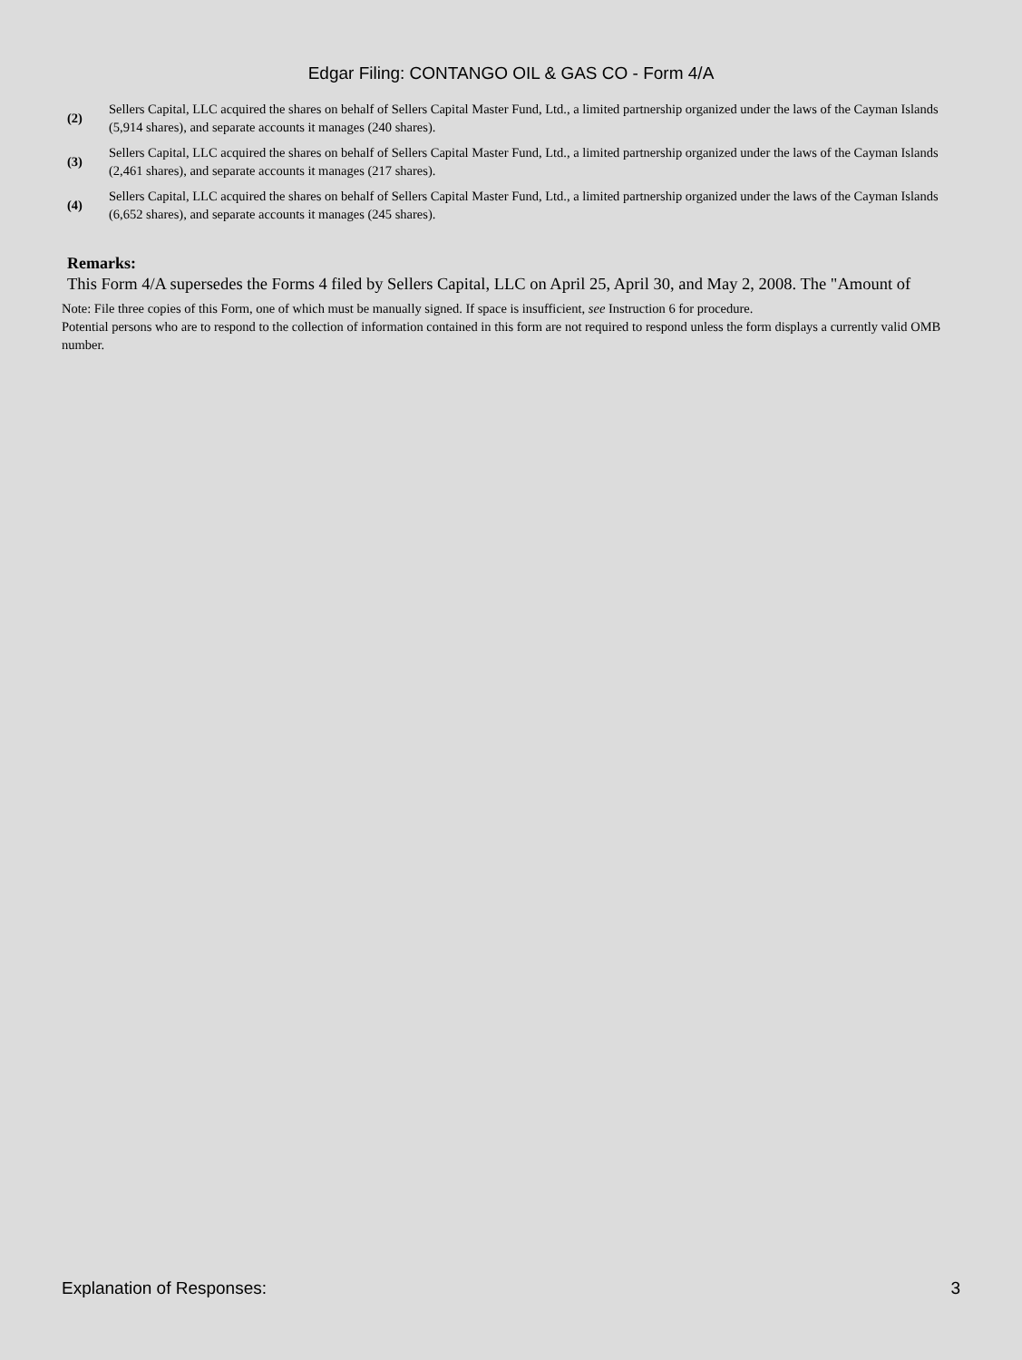Edgar Filing: CONTANGO OIL & GAS CO - Form 4/A
(2) Sellers Capital, LLC acquired the shares on behalf of Sellers Capital Master Fund, Ltd., a limited partnership organized under the laws of the Cayman Islands (5,914 shares), and separate accounts it manages (240 shares).
(3) Sellers Capital, LLC acquired the shares on behalf of Sellers Capital Master Fund, Ltd., a limited partnership organized under the laws of the Cayman Islands (2,461 shares), and separate accounts it manages (217 shares).
(4) Sellers Capital, LLC acquired the shares on behalf of Sellers Capital Master Fund, Ltd., a limited partnership organized under the laws of the Cayman Islands (6,652 shares), and separate accounts it manages (245 shares).
Remarks:
This Form 4/A supersedes the Forms 4 filed by Sellers Capital, LLC on April 25, April 30, and May 2, 2008. The "Amount of
Note: File three copies of this Form, one of which must be manually signed. If space is insufficient, see Instruction 6 for procedure.
Potential persons who are to respond to the collection of information contained in this form are not required to respond unless the form displays a currently valid OMB number.
Explanation of Responses: 3